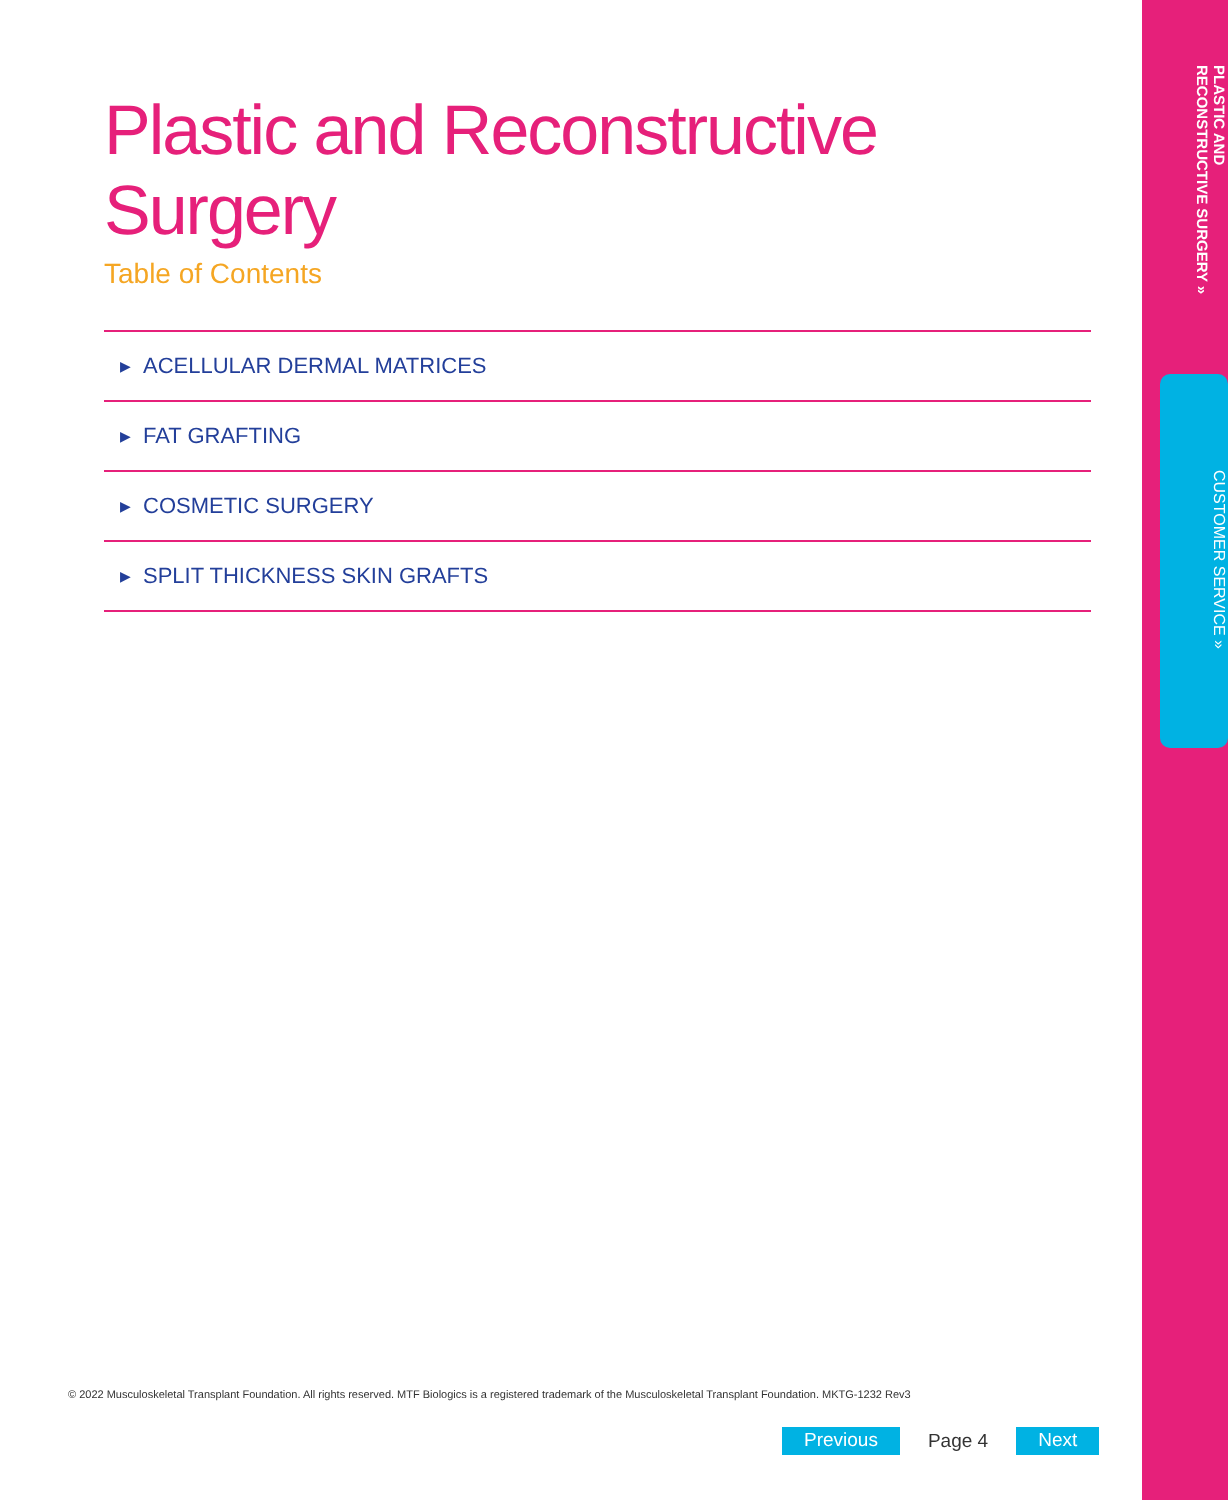Plastic and Reconstructive Surgery
Table of Contents
▶ ACELLULAR DERMAL MATRICES
▶ FAT GRAFTING
▶ COSMETIC SURGERY
▶ SPLIT THICKNESS SKIN GRAFTS
PLASTIC AND
RECONSTRUCTIVE SURGERY »
CUSTOMER SERVICE »
© 2022 Musculoskeletal Transplant Foundation. All rights reserved. MTF Biologics is a registered trademark of the Musculoskeletal Transplant Foundation. MKTG-1232 Rev3
Previous Page 4 Next